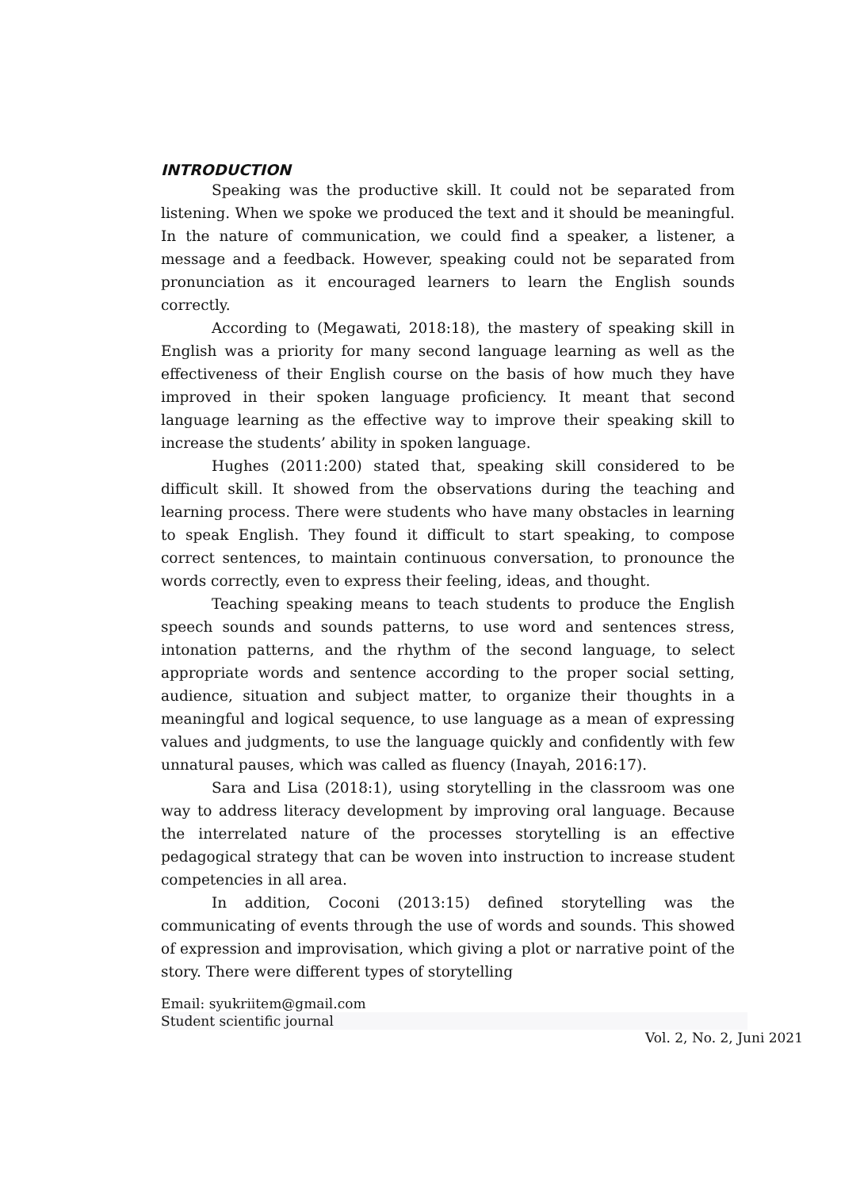INTRODUCTION
Speaking was the productive skill. It could not be separated from listening. When we spoke we produced the text and it should be meaningful. In the nature of communication, we could find a speaker, a listener, a message and a feedback. However, speaking could not be separated from pronunciation as it encouraged learners to learn the English sounds correctly.
According to (Megawati, 2018:18), the mastery of speaking skill in English was a priority for many second language learning as well as the effectiveness of their English course on the basis of how much they have improved in their spoken language proficiency. It meant that second language learning as the effective way to improve their speaking skill to increase the students’ ability in spoken language.
Hughes (2011:200) stated that, speaking skill considered to be difficult skill. It showed from the observations during the teaching and learning process. There were students who have many obstacles in learning to speak English. They found it difficult to start speaking, to compose correct sentences, to maintain continuous conversation, to pronounce the words correctly, even to express their feeling, ideas, and thought.
Teaching speaking means to teach students to produce the English speech sounds and sounds patterns, to use word and sentences stress, intonation patterns, and the rhythm of the second language, to select appropriate words and sentence according to the proper social setting, audience, situation and subject matter, to organize their thoughts in a meaningful and logical sequence, to use language as a mean of expressing values and judgments, to use the language quickly and confidently with few unnatural pauses, which was called as fluency (Inayah, 2016:17).
Sara and Lisa (2018:1), using storytelling in the classroom was one way to address literacy development by improving oral language. Because the interrelated nature of the processes storytelling is an effective pedagogical strategy that can be woven into instruction to increase student competencies in all area.
In addition, Coconi (2013:15) defined storytelling was the communicating of events through the use of words and sounds. This showed of expression and improvisation, which giving a plot or narrative point of the story. There were different types of storytelling
Email: syukriitem@gmail.com
Student scientific journal
Vol. 2, No. 2, Juni 2021